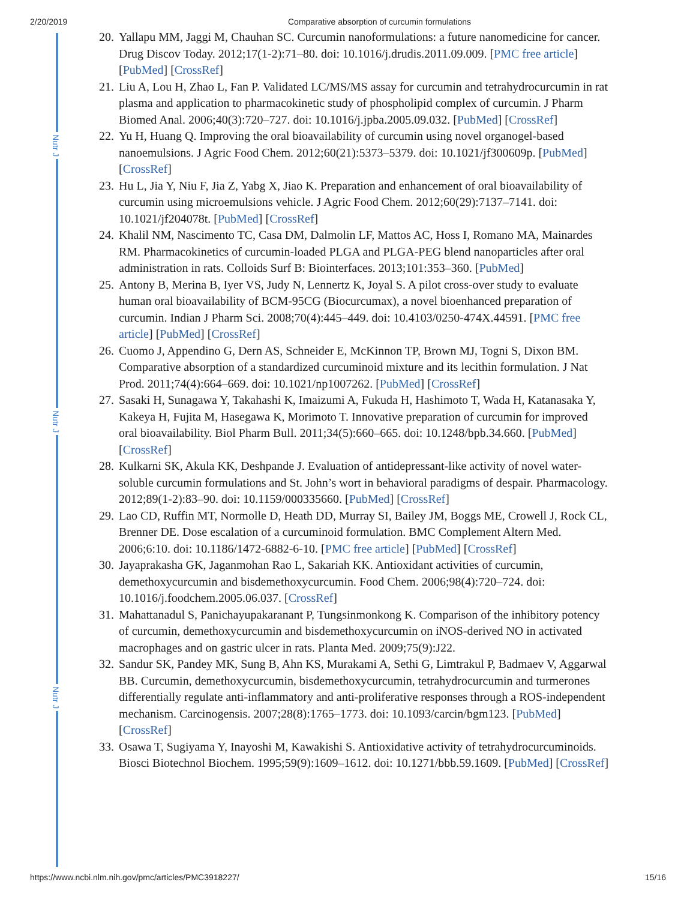2/20/2019 Comparative absorption of curcumin formulations
Nutr J
Nutr J
Nutr J
20. Yallapu MM, Jaggi M, Chauhan SC. Curcumin nanoformulations: a future nanomedicine for cancer. Drug Discov Today. 2012;17(1-2):71–80. doi: 10.1016/j.drudis.2011.09.009. [PMC free article] [PubMed] [CrossRef]
21. Liu A, Lou H, Zhao L, Fan P. Validated LC/MS/MS assay for curcumin and tetrahydrocurcumin in rat plasma and application to pharmacokinetic study of phospholipid complex of curcumin. J Pharm Biomed Anal. 2006;40(3):720–727. doi: 10.1016/j.jpba.2005.09.032. [PubMed] [CrossRef]
22. Yu H, Huang Q. Improving the oral bioavailability of curcumin using novel organogel-based nanoemulsions. J Agric Food Chem. 2012;60(21):5373–5379. doi: 10.1021/jf300609p. [PubMed] [CrossRef]
23. Hu L, Jia Y, Niu F, Jia Z, Yabg X, Jiao K. Preparation and enhancement of oral bioavailability of curcumin using microemulsions vehicle. J Agric Food Chem. 2012;60(29):7137–7141. doi: 10.1021/jf204078t. [PubMed] [CrossRef]
24. Khalil NM, Nascimento TC, Casa DM, Dalmolin LF, Mattos AC, Hoss I, Romano MA, Mainardes RM. Pharmacokinetics of curcumin-loaded PLGA and PLGA-PEG blend nanoparticles after oral administration in rats. Colloids Surf B: Biointerfaces. 2013;101:353–360. [PubMed]
25. Antony B, Merina B, Iyer VS, Judy N, Lennertz K, Joyal S. A pilot cross-over study to evaluate human oral bioavailability of BCM-95CG (Biocurcumax), a novel bioenhanced preparation of curcumin. Indian J Pharm Sci. 2008;70(4):445–449. doi: 10.4103/0250-474X.44591. [PMC free article] [PubMed] [CrossRef]
26. Cuomo J, Appendino G, Dern AS, Schneider E, McKinnon TP, Brown MJ, Togni S, Dixon BM. Comparative absorption of a standardized curcuminoid mixture and its lecithin formulation. J Nat Prod. 2011;74(4):664–669. doi: 10.1021/np1007262. [PubMed] [CrossRef]
27. Sasaki H, Sunagawa Y, Takahashi K, Imaizumi A, Fukuda H, Hashimoto T, Wada H, Katanasaka Y, Kakeya H, Fujita M, Hasegawa K, Morimoto T. Innovative preparation of curcumin for improved oral bioavailability. Biol Pharm Bull. 2011;34(5):660–665. doi: 10.1248/bpb.34.660. [PubMed] [CrossRef]
28. Kulkarni SK, Akula KK, Deshpande J. Evaluation of antidepressant-like activity of novel water-soluble curcumin formulations and St. John’s wort in behavioral paradigms of despair. Pharmacology. 2012;89(1-2):83–90. doi: 10.1159/000335660. [PubMed] [CrossRef]
29. Lao CD, Ruffin MT, Normolle D, Heath DD, Murray SI, Bailey JM, Boggs ME, Crowell J, Rock CL, Brenner DE. Dose escalation of a curcuminoid formulation. BMC Complement Altern Med. 2006;6:10. doi: 10.1186/1472-6882-6-10. [PMC free article] [PubMed] [CrossRef]
30. Jayaprakasha GK, Jaganmohan Rao L, Sakariah KK. Antioxidant activities of curcumin, demethoxycurcumin and bisdemethoxycurcumin. Food Chem. 2006;98(4):720–724. doi: 10.1016/j.foodchem.2005.06.037. [CrossRef]
31. Mahattanadul S, Panichayupakaranant P, Tungsinmonkong K. Comparison of the inhibitory potency of curcumin, demethoxycurcumin and bisdemethoxycurcumin on iNOS-derived NO in activated macrophages and on gastric ulcer in rats. Planta Med. 2009;75(9):J22.
32. Sandur SK, Pandey MK, Sung B, Ahn KS, Murakami A, Sethi G, Limtrakul P, Badmaev V, Aggarwal BB. Curcumin, demethoxycurcumin, bisdemethoxycurcumin, tetrahydrocurcumin and turmerones differentially regulate anti-inflammatory and anti-proliferative responses through a ROS-independent mechanism. Carcinogensis. 2007;28(8):1765–1773. doi: 10.1093/carcin/bgm123. [PubMed] [CrossRef]
33. Osawa T, Sugiyama Y, Inayoshi M, Kawakishi S. Antioxidative activity of tetrahydrocurcuminoids. Biosci Biotechnol Biochem. 1995;59(9):1609–1612. doi: 10.1271/bbb.59.1609. [PubMed] [CrossRef]
https://www.ncbi.nlm.nih.gov/pmc/articles/PMC3918227/ 15/16